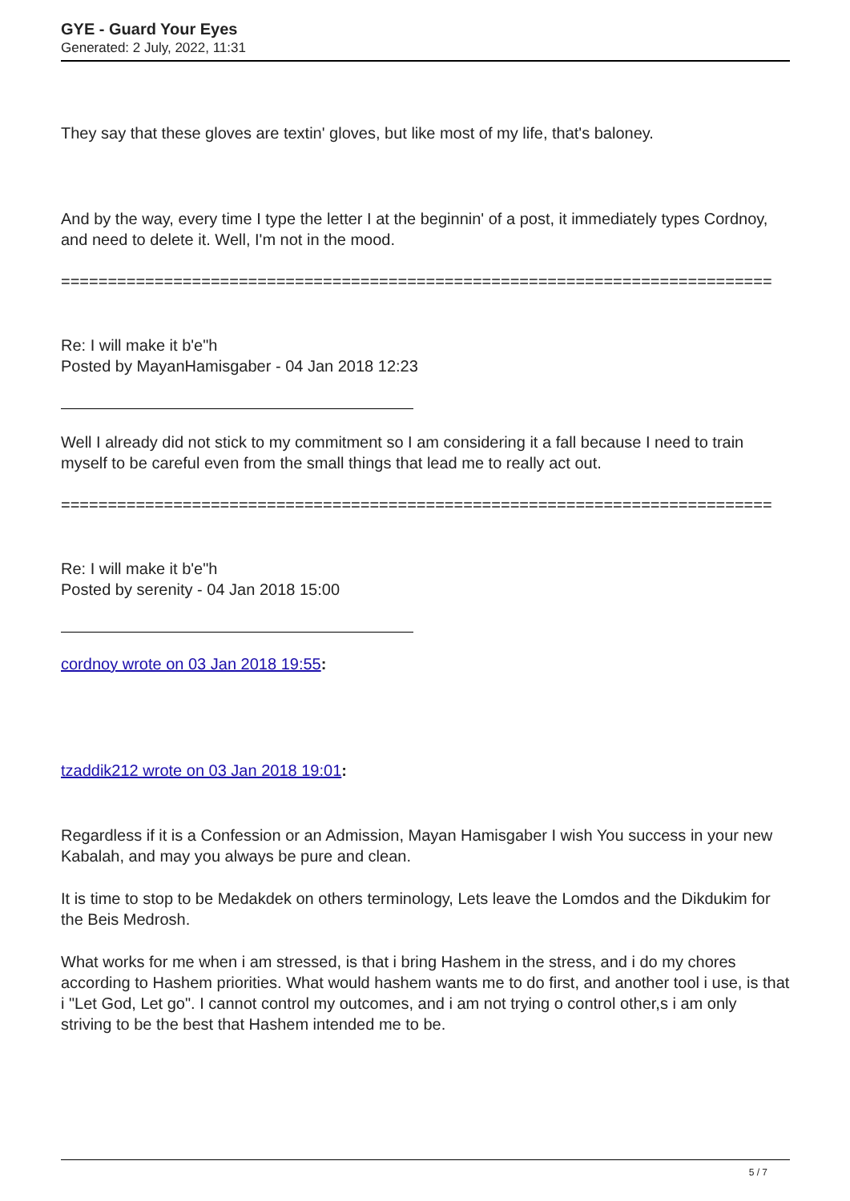GYE - Guard Your Eyes
Generated: 2 July, 2022, 11:31
They say that these gloves are textin' gloves, but like most of my life, that's baloney.
And by the way, every time I type the letter I at the beginnin' of a post, it immediately types Cordnoy, and need to delete it. Well, I'm not in the mood.
============================================================================
Re: I will make it b'e"h
Posted by MayanHamisgaber - 04 Jan 2018 12:23
Well I already did not stick to my commitment so I am considering it a fall because I need to train myself to be careful even from the small things that lead me to really act out.
============================================================================
Re: I will make it b'e"h
Posted by serenity - 04 Jan 2018 15:00
cordnoy wrote on 03 Jan 2018 19:55:
tzaddik212 wrote on 03 Jan 2018 19:01:
Regardless if it is a Confession or an Admission, Mayan Hamisgaber I wish You success in your new Kabalah, and may you always be pure and clean.
It is time to stop to be Medakdek on others terminology, Lets leave the Lomdos and the Dikdukim for the Beis Medrosh.
What works for me when i am stressed, is that i bring Hashem in the stress, and i do my chores according to Hashem priorities. What would hashem wants me to do first, and another tool i use, is that i "Let God, Let go". I cannot control my outcomes, and i am not trying o control other,s i am only striving to be the best that Hashem intended me to be.
5 / 7